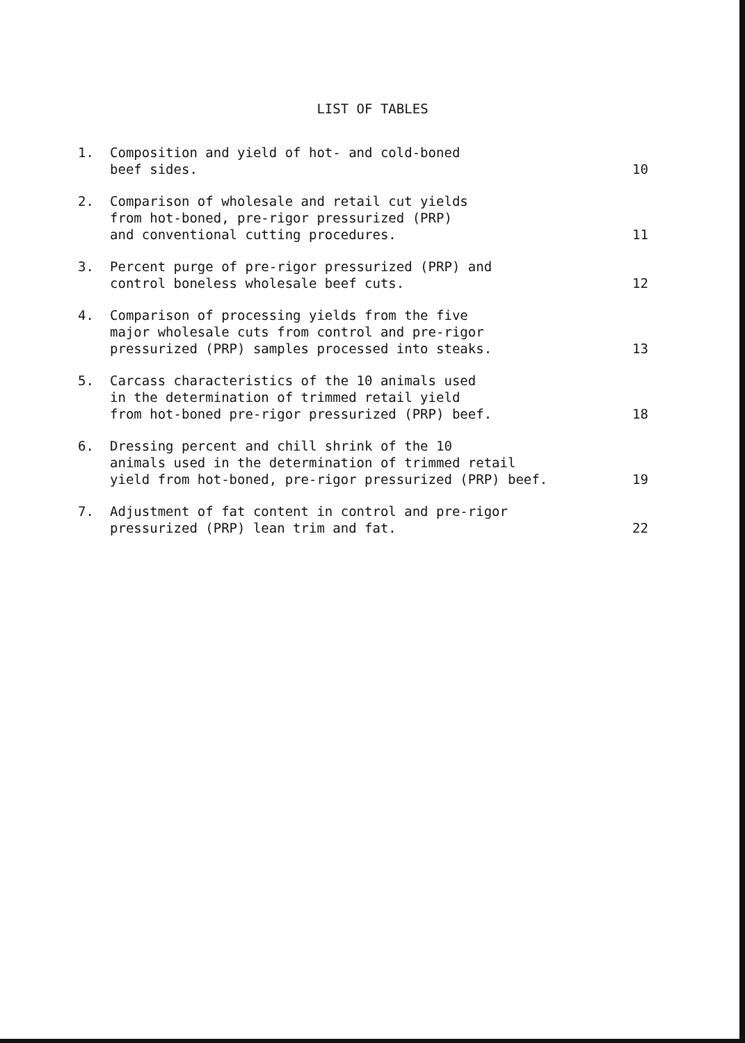LIST OF TABLES
| 1. | Composition and yield of hot- and cold-boned beef sides. | 10 |
| 2. | Comparison of wholesale and retail cut yields from hot-boned, pre-rigor pressurized (PRP) and conventional cutting procedures. | 11 |
| 3. | Percent purge of pre-rigor pressurized (PRP) and control boneless wholesale beef cuts. | 12 |
| 4. | Comparison of processing yields from the five major wholesale cuts from control and pre-rigor pressurized (PRP) samples processed into steaks. | 13 |
| 5. | Carcass characteristics of the 10 animals used in the determination of trimmed retail yield from hot-boned pre-rigor pressurized (PRP) beef. | 18 |
| 6. | Dressing percent and chill shrink of the 10 animals used in the determination of trimmed retail yield from hot-boned, pre-rigor pressurized (PRP) beef. | 19 |
| 7. | Adjustment of fat content in control and pre-rigor pressurized (PRP) lean trim and fat. | 22 |